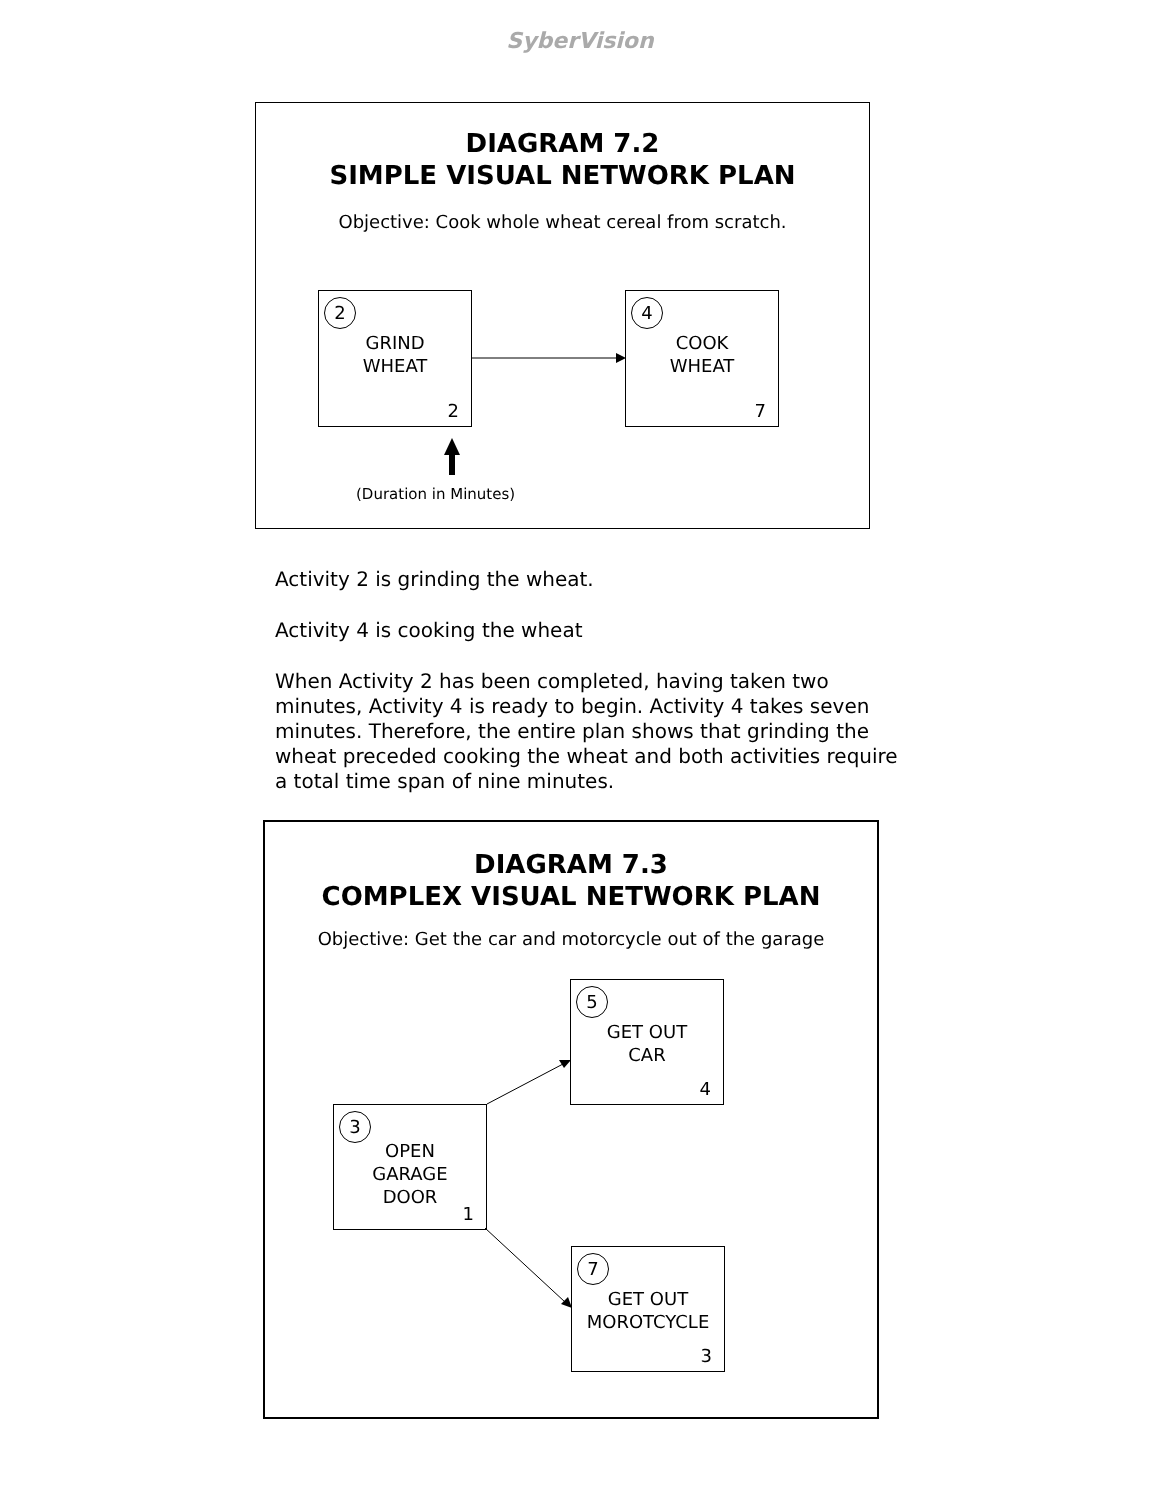SyberVision
DIAGRAM 7.2
SIMPLE VISUAL NETWORK PLAN
Objective: Cook whole wheat cereal from scratch.
2
GRIND
WHEAT
2
4
COOK
WHEAT
7
(Duration in Minutes)
Activity 2 is grinding the wheat.
Activity 4 is cooking the wheat
When Activity 2 has been completed, having taken two minutes, Activity 4 is ready to begin. Activity 4 takes seven minutes. Therefore, the entire plan shows that grinding the wheat preceded cooking the wheat and both activities require a total time span of nine minutes.
DIAGRAM 7.3
COMPLEX VISUAL NETWORK PLAN
Objective: Get the car and motorcycle out of the garage
5
GET OUT
CAR
4
3
OPEN
GARAGE
DOOR
1
7
GET OUT
MOROTCYCLE
3